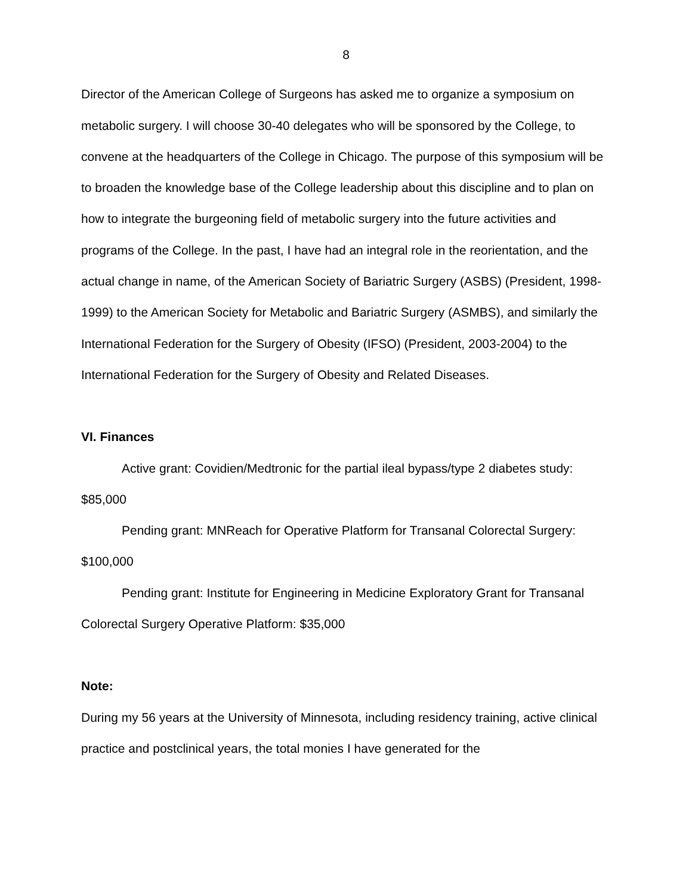8
Director of the American College of Surgeons has asked me to organize a symposium on metabolic surgery. I will choose 30-40 delegates who will be sponsored by the College, to convene at the headquarters of the College in Chicago. The purpose of this symposium will be to broaden the knowledge base of the College leadership about this discipline and to plan on how to integrate the burgeoning field of metabolic surgery into the future activities and programs of the College. In the past, I have had an integral role in the reorientation, and the actual change in name, of the American Society of Bariatric Surgery (ASBS) (President, 1998-1999) to the American Society for Metabolic and Bariatric Surgery (ASMBS), and similarly the International Federation for the Surgery of Obesity (IFSO) (President, 2003-2004) to the International Federation for the Surgery of Obesity and Related Diseases.
VI. Finances
Active grant: Covidien/Medtronic for the partial ileal bypass/type 2 diabetes study: $85,000
Pending grant: MNReach for Operative Platform for Transanal Colorectal Surgery: $100,000
Pending grant: Institute for Engineering in Medicine Exploratory Grant for Transanal Colorectal Surgery Operative Platform: $35,000
Note:
During my 56 years at the University of Minnesota, including residency training, active clinical practice and postclinical years, the total monies I have generated for the